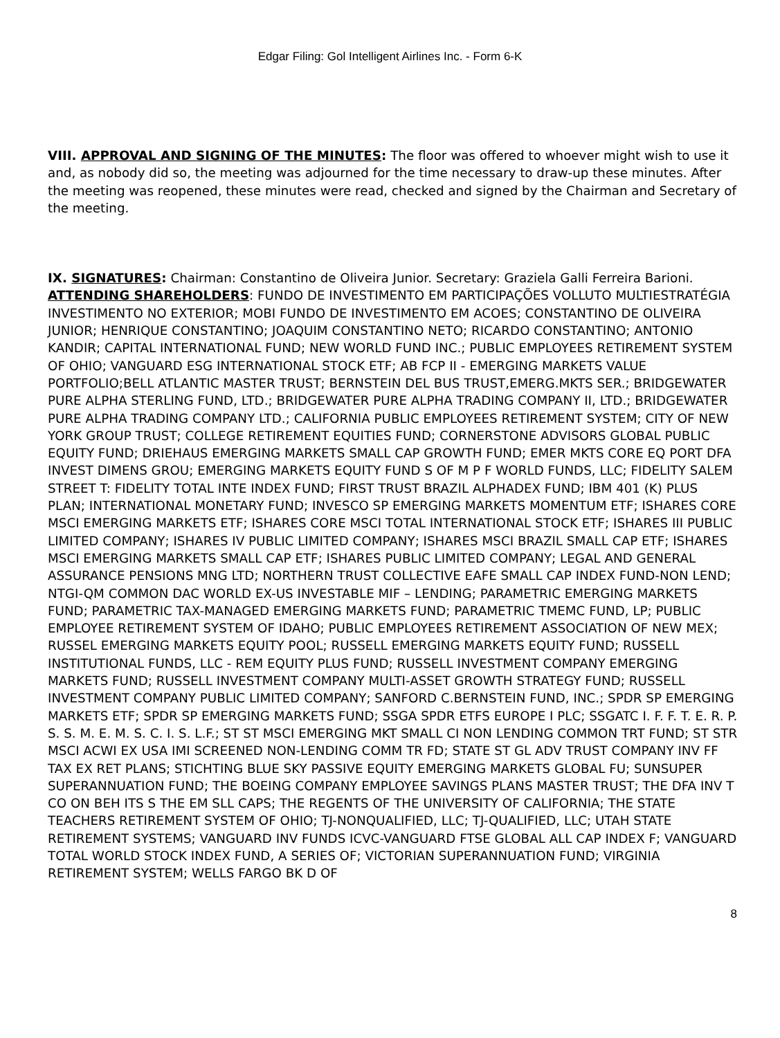Edgar Filing: Gol Intelligent Airlines Inc. - Form 6-K
VIII. APPROVAL AND SIGNING OF THE MINUTES: The floor was offered to whoever might wish to use it and, as nobody did so, the meeting was adjourned for the time necessary to draw-up these minutes. After the meeting was reopened, these minutes were read, checked and signed by the Chairman and Secretary of the meeting.
IX. SIGNATURES: Chairman: Constantino de Oliveira Junior. Secretary: Graziela Galli Ferreira Barioni. ATTENDING SHAREHOLDERS: FUNDO DE INVESTIMENTO EM PARTICIPAÇÕES VOLLUTO MULTIESTRATÉGIA INVESTIMENTO NO EXTERIOR; MOBI FUNDO DE INVESTIMENTO EM ACOES; CONSTANTINO DE OLIVEIRA JUNIOR; HENRIQUE CONSTANTINO; JOAQUIM CONSTANTINO NETO; RICARDO CONSTANTINO; ANTONIO KANDIR; CAPITAL INTERNATIONAL FUND; NEW WORLD FUND INC.; PUBLIC EMPLOYEES RETIREMENT SYSTEM OF OHIO; VANGUARD ESG INTERNATIONAL STOCK ETF; AB FCP II - EMERGING MARKETS VALUE PORTFOLIO;BELL ATLANTIC MASTER TRUST; BERNSTEIN DEL BUS TRUST,EMERG.MKTS SER.; BRIDGEWATER PURE ALPHA STERLING FUND, LTD.; BRIDGEWATER PURE ALPHA TRADING COMPANY II, LTD.; BRIDGEWATER PURE ALPHA TRADING COMPANY LTD.; CALIFORNIA PUBLIC EMPLOYEES RETIREMENT SYSTEM; CITY OF NEW YORK GROUP TRUST; COLLEGE RETIREMENT EQUITIES FUND; CORNERSTONE ADVISORS GLOBAL PUBLIC EQUITY FUND; DRIEHAUS EMERGING MARKETS SMALL CAP GROWTH FUND; EMER MKTS CORE EQ PORT DFA INVEST DIMENS GROU; EMERGING MARKETS EQUITY FUND S OF M P F WORLD FUNDS, LLC; FIDELITY SALEM STREET T: FIDELITY TOTAL INTE INDEX FUND; FIRST TRUST BRAZIL ALPHADEX FUND; IBM 401 (K) PLUS PLAN; INTERNATIONAL MONETARY FUND; INVESCO SP EMERGING MARKETS MOMENTUM ETF; ISHARES CORE MSCI EMERGING MARKETS ETF; ISHARES CORE MSCI TOTAL INTERNATIONAL STOCK ETF; ISHARES III PUBLIC LIMITED COMPANY; ISHARES IV PUBLIC LIMITED COMPANY; ISHARES MSCI BRAZIL SMALL CAP ETF; ISHARES MSCI EMERGING MARKETS SMALL CAP ETF; ISHARES PUBLIC LIMITED COMPANY; LEGAL AND GENERAL ASSURANCE PENSIONS MNG LTD; NORTHERN TRUST COLLECTIVE EAFE SMALL CAP INDEX FUND-NON LEND; NTGI-QM COMMON DAC WORLD EX-US INVESTABLE MIF – LENDING; PARAMETRIC EMERGING MARKETS FUND; PARAMETRIC TAX-MANAGED EMERGING MARKETS FUND; PARAMETRIC TMEMC FUND, LP; PUBLIC EMPLOYEE RETIREMENT SYSTEM OF IDAHO; PUBLIC EMPLOYEES RETIREMENT ASSOCIATION OF NEW MEX; RUSSEL EMERGING MARKETS EQUITY POOL; RUSSELL EMERGING MARKETS EQUITY FUND; RUSSELL INSTITUTIONAL FUNDS, LLC - REM EQUITY PLUS FUND; RUSSELL INVESTMENT COMPANY EMERGING MARKETS FUND; RUSSELL INVESTMENT COMPANY MULTI-ASSET GROWTH STRATEGY FUND; RUSSELL INVESTMENT COMPANY PUBLIC LIMITED COMPANY; SANFORD C.BERNSTEIN FUND, INC.; SPDR SP EMERGING MARKETS ETF; SPDR SP EMERGING MARKETS FUND; SSGA SPDR ETFS EUROPE I PLC; SSGATC I. F. F. T. E. R. P. S. S. M. E. M. S. C. I. S. L.F.; ST ST MSCI EMERGING MKT SMALL CI NON LENDING COMMON TRT FUND; ST STR MSCI ACWI EX USA IMI SCREENED NON-LENDING COMM TR FD; STATE ST GL ADV TRUST COMPANY INV FF TAX EX RET PLANS; STICHTING BLUE SKY PASSIVE EQUITY EMERGING MARKETS GLOBAL FU; SUNSUPER SUPERANNUATION FUND; THE BOEING COMPANY EMPLOYEE SAVINGS PLANS MASTER TRUST; THE DFA INV T CO ON BEH ITS S THE EM SLL CAPS; THE REGENTS OF THE UNIVERSITY OF CALIFORNIA; THE STATE TEACHERS RETIREMENT SYSTEM OF OHIO; TJ-NONQUALIFIED, LLC; TJ-QUALIFIED, LLC; UTAH STATE RETIREMENT SYSTEMS; VANGUARD INV FUNDS ICVC-VANGUARD FTSE GLOBAL ALL CAP INDEX F; VANGUARD TOTAL WORLD STOCK INDEX FUND, A SERIES OF; VICTORIAN SUPERANNUATION FUND; VIRGINIA RETIREMENT SYSTEM; WELLS FARGO BK D OF
8